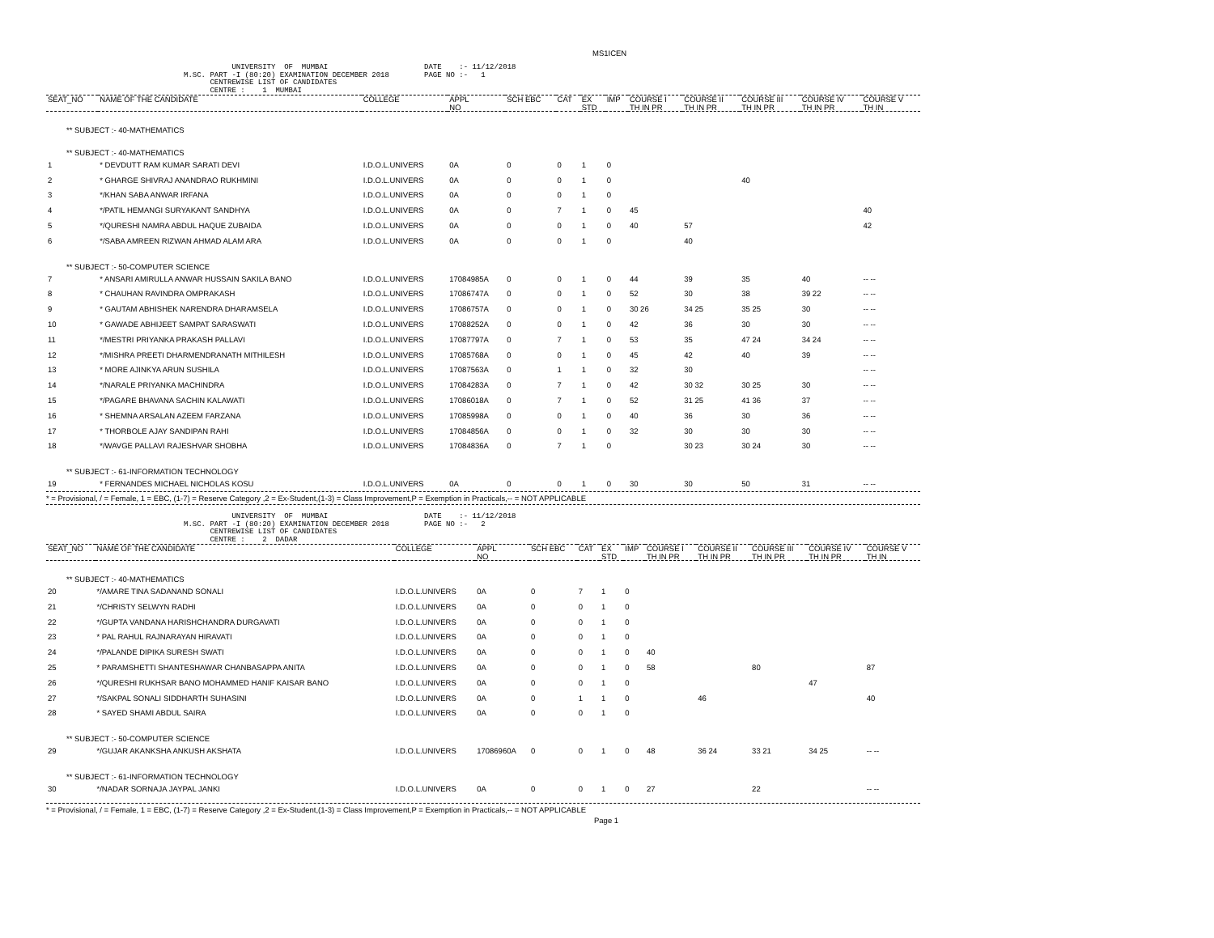MS1ICEN
UNIVERSITY OF MUMBAI DATE :- 11/12/2018 M.SC. PART -I (80:20) EXAMINATION DECEMBER 2018 PAGE NO :- 1 CENTREWISE LIST OF CANDIDATES CENTRE : 1 MUMBAI
| SEAT_NO | NAME OF THE CANDIDATE | COLLEGE | APPL NO | SCH EBC | CAT | EX STD | IMP | COURSE I TH IN PR | COURSE II TH IN PR | COURSE III TH IN PR | COURSE IV TH IN PR | COURSE V TH IN |
| --- | --- | --- | --- | --- | --- | --- | --- | --- | --- | --- | --- | --- |
| ** SUBJECT :- 40-MATHEMATICS | | | | | | | | | | | | |
| ** SUBJECT :- 40-MATHEMATICS | | | | | | | | | | | | |
| 1 | * DEVDUTT RAM KUMAR SARATI DEVI | I.D.O.L.UNIVERS | 0A | 0 | 0 | 1 | 0 | | | | | |
| 2 | * GHARGE SHIVRAJ ANANDRAO RUKHMINI | I.D.O.L.UNIVERS | 0A | 0 | 0 | 1 | 0 | | | 40 | | |
| 3 | */KHAN SABA ANWAR IRFANA | I.D.O.L.UNIVERS | 0A | 0 | 0 | 1 | 0 | | | | | |
| 4 | */PATIL HEMANGI SURYAKANT SANDHYA | I.D.O.L.UNIVERS | 0A | 0 | 7 | 1 | 0 | 45 | | | | 40 |
| 5 | */QURESHI NAMRA ABDUL HAQUE ZUBAIDA | I.D.O.L.UNIVERS | 0A | 0 | 0 | 1 | 0 | 40 | 57 | | | 42 |
| 6 | */SABA AMREEN RIZWAN AHMAD ALAM ARA | I.D.O.L.UNIVERS | 0A | 0 | 0 | 1 | 0 | | 40 | | | |
| ** SUBJECT :- 50-COMPUTER SCIENCE | | | | | | | | | | | | |
| 7 | * ANSARI AMIRULLA ANWAR HUSSAIN SAKILA BANO | I.D.O.L.UNIVERS | 17084985A | 0 | 0 | 1 | 0 | 44 | 39 | 35 | 40 | -- -- |
| 8 | * CHAUHAN RAVINDRA OMPRAKASH | I.D.O.L.UNIVERS | 17086747A | 0 | 0 | 1 | 0 | 52 | 30 | 38 | 39 22 | -- -- |
| 9 | * GAUTAM ABHISHEK NARENDRA DHARAMSELA | I.D.O.L.UNIVERS | 17086757A | 0 | 0 | 1 | 0 | 30 26 | 34 25 | 35 25 | 30 | -- -- |
| 10 | * GAWADE ABHIJEET SAMPAT SARASWATI | I.D.O.L.UNIVERS | 17088252A | 0 | 0 | 1 | 0 | 42 | 36 | 30 | 30 | -- -- |
| 11 | */MESTRI PRIYANKA PRAKASH PALLAVI | I.D.O.L.UNIVERS | 17087797A | 0 | 7 | 1 | 0 | 53 | 35 | 47 24 | 34 24 | -- -- |
| 12 | */MISHRA PREETI DHARMENDRANATH MITHILESH | I.D.O.L.UNIVERS | 17085768A | 0 | 0 | 1 | 0 | 45 | 42 | 40 | 39 | -- -- |
| 13 | * MORE AJINKYA ARUN SUSHILA | I.D.O.L.UNIVERS | 17087563A | 0 | 1 | 1 | 0 | 32 | 30 | | | -- -- |
| 14 | */NARALE PRIYANKA MACHINDRA | I.D.O.L.UNIVERS | 17084283A | 0 | 7 | 1 | 0 | 42 | 30 32 | 30 25 | 30 | -- -- |
| 15 | */PAGARE BHAVANA SACHIN KALAWATI | I.D.O.L.UNIVERS | 17086018A | 0 | 7 | 1 | 0 | 52 | 31 25 | 41 36 | 37 | -- -- |
| 16 | * SHEMNA ARSALAN AZEEM FARZANA | I.D.O.L.UNIVERS | 17085998A | 0 | 0 | 1 | 0 | 40 | 36 | 30 | 36 | -- -- |
| 17 | * THORBOLE AJAY SANDIPAN RAHI | I.D.O.L.UNIVERS | 17084856A | 0 | 0 | 1 | 0 | 32 | 30 | 30 | 30 | -- -- |
| 18 | */WAVGE PALLAVI RAJESHVAR SHOBHA | I.D.O.L.UNIVERS | 17084836A | 0 | 7 | 1 | 0 | | 30 23 | 30 24 | 30 | -- -- |
| ** SUBJECT :- 61-INFORMATION TECHNOLOGY | | | | | | | | | | | | |
| 19 | * FERNANDES MICHAEL NICHOLAS KOSU | I.D.O.L.UNIVERS | 0A | 0 | 0 | 1 | 0 | 30 | 30 | 50 | 31 | -- -- |
* = Provisional, / = Female, 1 = EBC, (1-7) = Reserve Category ,2 = Ex-Student,(1-3) = Class Improvement,P = Exemption in Practicals,-- = NOT APPLICABLE
UNIVERSITY OF MUMBAI DATE :- 11/12/2018 M.SC. PART -I (80:20) EXAMINATION DECEMBER 2018 PAGE NO :- 2 CENTREWISE LIST OF CANDIDATES CENTRE : 2 DADAR
| SEAT_NO | NAME OF THE CANDIDATE | COLLEGE | APPL NO | SCH EBC | CAT | EX STD | IMP | COURSE I TH IN PR | COURSE II TH IN PR | COURSE III TH IN PR | COURSE IV TH IN PR | COURSE V TH IN |
| --- | --- | --- | --- | --- | --- | --- | --- | --- | --- | --- | --- | --- |
| ** SUBJECT :- 40-MATHEMATICS | | | | | | | | | | | | |
| 20 | */AMARE TINA SADANAND SONALI | I.D.O.L.UNIVERS | 0A | 0 | 7 | 1 | 0 | | | | | |
| 21 | */CHRISTY SELWYN RADHI | I.D.O.L.UNIVERS | 0A | 0 | 0 | 1 | 0 | | | | | |
| 22 | */GUPTA VANDANA HARISHCHANDRA DURGAVATI | I.D.O.L.UNIVERS | 0A | 0 | 0 | 1 | 0 | | | | | |
| 23 | * PAL RAHUL RAJNARAYAN HIRAVATI | I.D.O.L.UNIVERS | 0A | 0 | 0 | 1 | 0 | | | | | |
| 24 | */PALANDE DIPIKA SURESH SWATI | I.D.O.L.UNIVERS | 0A | 0 | 0 | 1 | 0 | 40 | | | | |
| 25 | * PARAMSHETTI SHANTESHAWAR CHANBASAPPA ANITA | I.D.O.L.UNIVERS | 0A | 0 | 0 | 1 | 0 | 58 | | 80 | | 87 |
| 26 | */QURESHI RUKHSAR BANO MOHAMMED HANIF KAISAR BANO | I.D.O.L.UNIVERS | 0A | 0 | 0 | 1 | 0 | | | | 47 | |
| 27 | */SAKPAL SONALI SIDDHARTH SUHASINI | I.D.O.L.UNIVERS | 0A | 0 | 1 | 1 | 0 | | 46 | | | 40 |
| 28 | * SAYED SHAMI ABDUL SAIRA | I.D.O.L.UNIVERS | 0A | 0 | 0 | 1 | 0 | | | | | |
| ** SUBJECT :- 50-COMPUTER SCIENCE | | | | | | | | | | | | |
| 29 | */GUJAR AKANKSHA ANKUSH AKSHATA | I.D.O.L.UNIVERS | 17086960A | 0 | 0 | 1 | 0 | 48 | 36 24 | 33 21 | 34 25 | -- -- |
| ** SUBJECT :- 61-INFORMATION TECHNOLOGY | | | | | | | | | | | | |
| 30 | */NADAR SORNAJA JAYPAL JANKI | I.D.O.L.UNIVERS | 0A | 0 | 0 | 1 | 0 | 27 | | 22 | | -- -- |
* = Provisional, / = Female, 1 = EBC, (1-7) = Reserve Category ,2 = Ex-Student,(1-3) = Class Improvement,P = Exemption in Practicals,-- = NOT APPLICABLE
Page 1